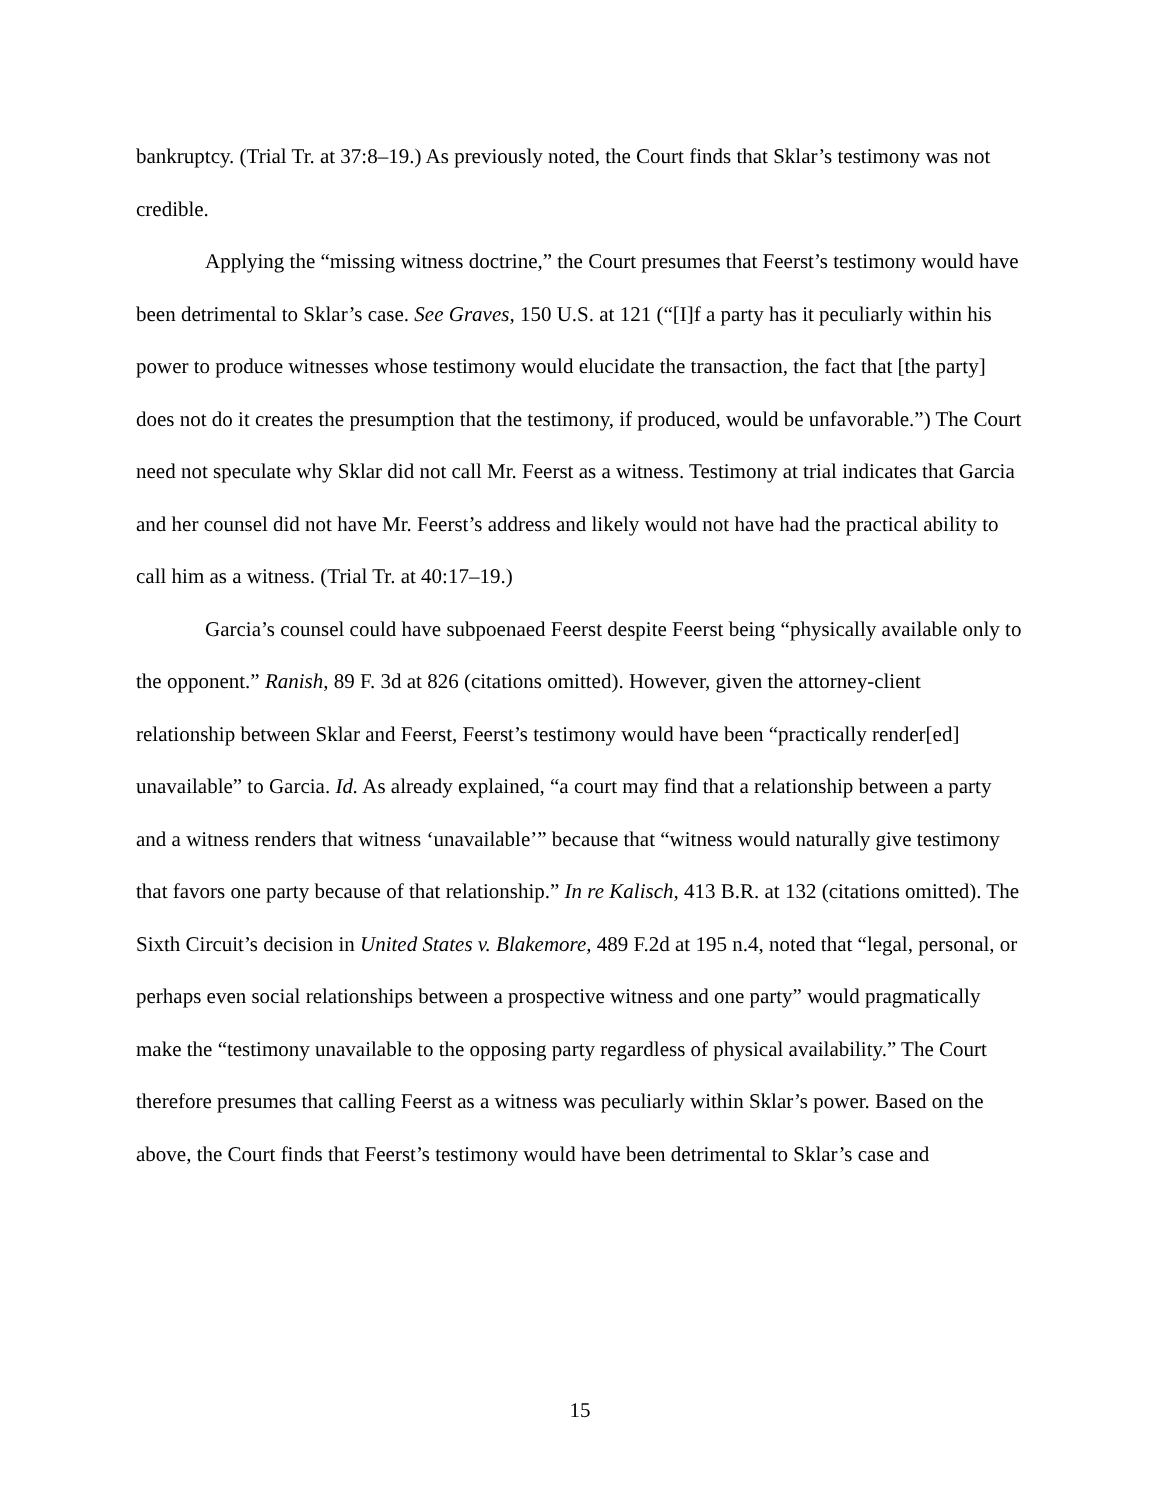bankruptcy. (Trial Tr. at 37:8–19.) As previously noted, the Court finds that Sklar’s testimony was not credible.
Applying the “missing witness doctrine,” the Court presumes that Feerst’s testimony would have been detrimental to Sklar’s case. See Graves, 150 U.S. at 121 (“[I]f a party has it peculiarly within his power to produce witnesses whose testimony would elucidate the transaction, the fact that [the party] does not do it creates the presumption that the testimony, if produced, would be unfavorable.”) The Court need not speculate why Sklar did not call Mr. Feerst as a witness. Testimony at trial indicates that Garcia and her counsel did not have Mr. Feerst’s address and likely would not have had the practical ability to call him as a witness. (Trial Tr. at 40:17–19.)
Garcia’s counsel could have subpoenaed Feerst despite Feerst being “physically available only to the opponent.” Ranish, 89 F. 3d at 826 (citations omitted). However, given the attorney-client relationship between Sklar and Feerst, Feerst’s testimony would have been “practically render[ed] unavailable” to Garcia. Id. As already explained, “a court may find that a relationship between a party and a witness renders that witness ‘unavailable’” because that “witness would naturally give testimony that favors one party because of that relationship.” In re Kalisch, 413 B.R. at 132 (citations omitted). The Sixth Circuit’s decision in United States v. Blakemore, 489 F.2d at 195 n.4, noted that “legal, personal, or perhaps even social relationships between a prospective witness and one party” would pragmatically make the “testimony unavailable to the opposing party regardless of physical availability.” The Court therefore presumes that calling Feerst as a witness was peculiarly within Sklar’s power. Based on the above, the Court finds that Feerst’s testimony would have been detrimental to Sklar’s case and
15